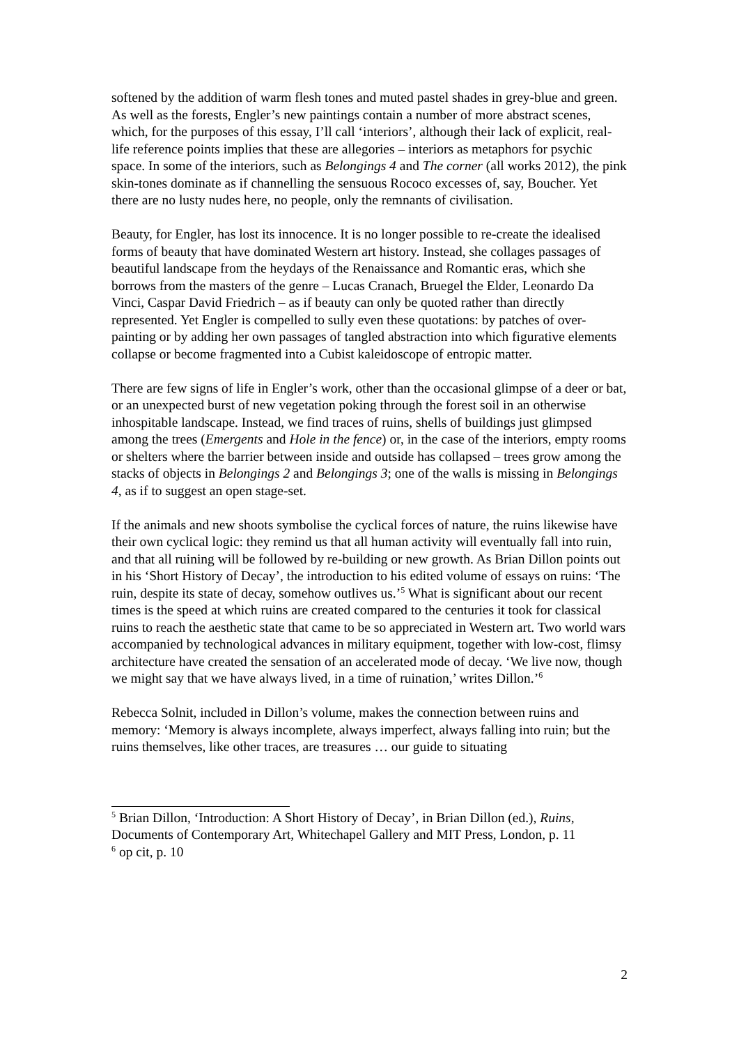softened by the addition of warm flesh tones and muted pastel shades in grey-blue and green. As well as the forests, Engler’s new paintings contain a number of more abstract scenes, which, for the purposes of this essay, I’ll call ‘interiors’, although their lack of explicit, real-life reference points implies that these are allegories – interiors as metaphors for psychic space. In some of the interiors, such as Belongings 4 and The corner (all works 2012), the pink skin-tones dominate as if channelling the sensuous Rococo excesses of, say, Boucher. Yet there are no lusty nudes here, no people, only the remnants of civilisation.
Beauty, for Engler, has lost its innocence. It is no longer possible to re-create the idealised forms of beauty that have dominated Western art history. Instead, she collages passages of beautiful landscape from the heydays of the Renaissance and Romantic eras, which she borrows from the masters of the genre – Lucas Cranach, Bruegel the Elder, Leonardo Da Vinci, Caspar David Friedrich – as if beauty can only be quoted rather than directly represented. Yet Engler is compelled to sully even these quotations: by patches of over-painting or by adding her own passages of tangled abstraction into which figurative elements collapse or become fragmented into a Cubist kaleidoscope of entropic matter.
There are few signs of life in Engler’s work, other than the occasional glimpse of a deer or bat, or an unexpected burst of new vegetation poking through the forest soil in an otherwise inhospitable landscape. Instead, we find traces of ruins, shells of buildings just glimpsed among the trees (Emergents and Hole in the fence) or, in the case of the interiors, empty rooms or shelters where the barrier between inside and outside has collapsed – trees grow among the stacks of objects in Belongings 2 and Belongings 3; one of the walls is missing in Belongings 4, as if to suggest an open stage-set.
If the animals and new shoots symbolise the cyclical forces of nature, the ruins likewise have their own cyclical logic: they remind us that all human activity will eventually fall into ruin, and that all ruining will be followed by re-building or new growth. As Brian Dillon points out in his ‘Short History of Decay’, the introduction to his edited volume of essays on ruins: ‘The ruin, despite its state of decay, somehow outlives us.’<sup>5</sup> What is significant about our recent times is the speed at which ruins are created compared to the centuries it took for classical ruins to reach the aesthetic state that came to be so appreciated in Western art. Two world wars accompanied by technological advances in military equipment, together with low-cost, flimsy architecture have created the sensation of an accelerated mode of decay. ‘We live now, though we might say that we have always lived, in a time of ruination,’ writes Dillon.’<sup>6</sup>
Rebecca Solnit, included in Dillon’s volume, makes the connection between ruins and memory: ‘Memory is always incomplete, always imperfect, always falling into ruin; but the ruins themselves, like other traces, are treasures … our guide to situating
<sup>5</sup> Brian Dillon, ‘Introduction: A Short History of Decay’, in Brian Dillon (ed.), Ruins, Documents of Contemporary Art, Whitechapel Gallery and MIT Press, London, p. 11
<sup>6</sup> op cit, p. 10
2